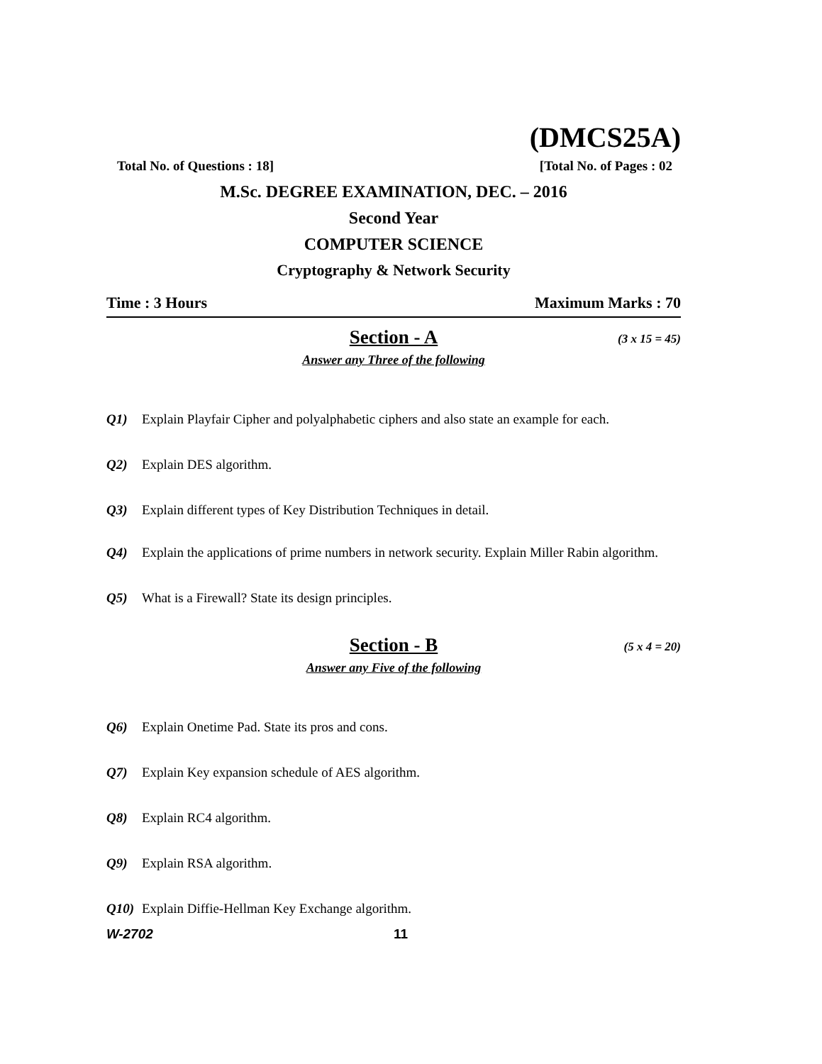(DMCS25A)
Total No. of Questions : 18] [Total No. of Pages : 02
M.Sc. DEGREE EXAMINATION, DEC. – 2016
Second Year
COMPUTER SCIENCE
Cryptography & Network Security
Time : 3 Hours Maximum Marks : 70
Section - A (3 x 15 = 45)
Answer any Three of the following
Q1) Explain Playfair Cipher and polyalphabetic ciphers and also state an example for each.
Q2) Explain DES algorithm.
Q3) Explain different types of Key Distribution Techniques in detail.
Q4) Explain the applications of prime numbers in network security. Explain Miller Rabin algorithm.
Q5) What is a Firewall? State its design principles.
Section - B (5 x 4 = 20)
Answer any Five of the following
Q6) Explain Onetime Pad. State its pros and cons.
Q7) Explain Key expansion schedule of AES algorithm.
Q8) Explain RC4 algorithm.
Q9) Explain RSA algorithm.
Q10) Explain Diffie-Hellman Key Exchange algorithm.
W-2702 11